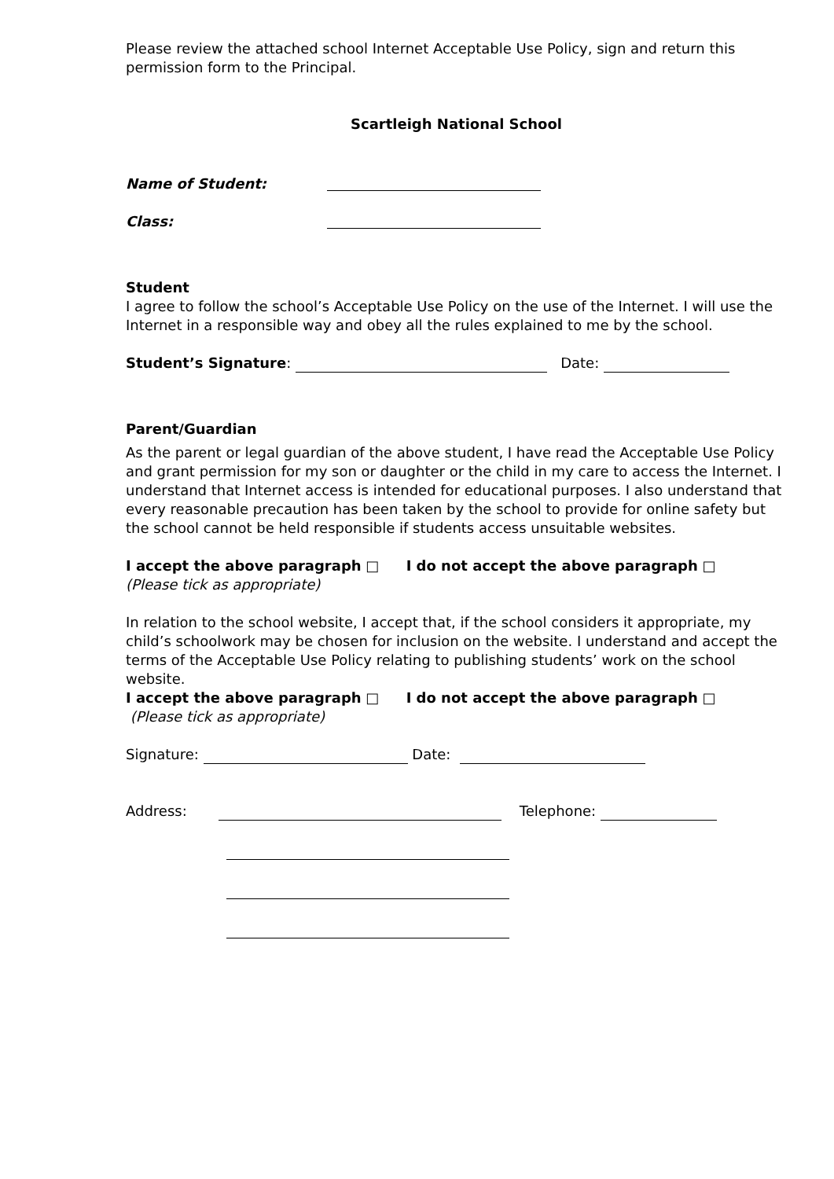Please review the attached school Internet Acceptable Use Policy, sign and return this permission form to the Principal.
Scartleigh National School
Name of Student:
Class:
Student
I agree to follow the school’s Acceptable Use Policy on the use of the Internet. I will use the Internet in a responsible way and obey all the rules explained to me by the school.
Student’s Signature: Date:
Parent/Guardian
As the parent or legal guardian of the above student, I have read the Acceptable Use Policy and grant permission for my son or daughter or the child in my care to access the Internet. I understand that Internet access is intended for educational purposes. I also understand that every reasonable precaution has been taken by the school to provide for online safety but the school cannot be held responsible if students access unsuitable websites.
I accept the above paragraph □ I do not accept the above paragraph □
(Please tick as appropriate)
In relation to the school website, I accept that, if the school considers it appropriate, my child’s schoolwork may be chosen for inclusion on the website. I understand and accept the terms of the Acceptable Use Policy relating to publishing students’ work on the school website.
I accept the above paragraph □ I do not accept the above paragraph □
(Please tick as appropriate)
Signature: Date:
Address: Telephone: